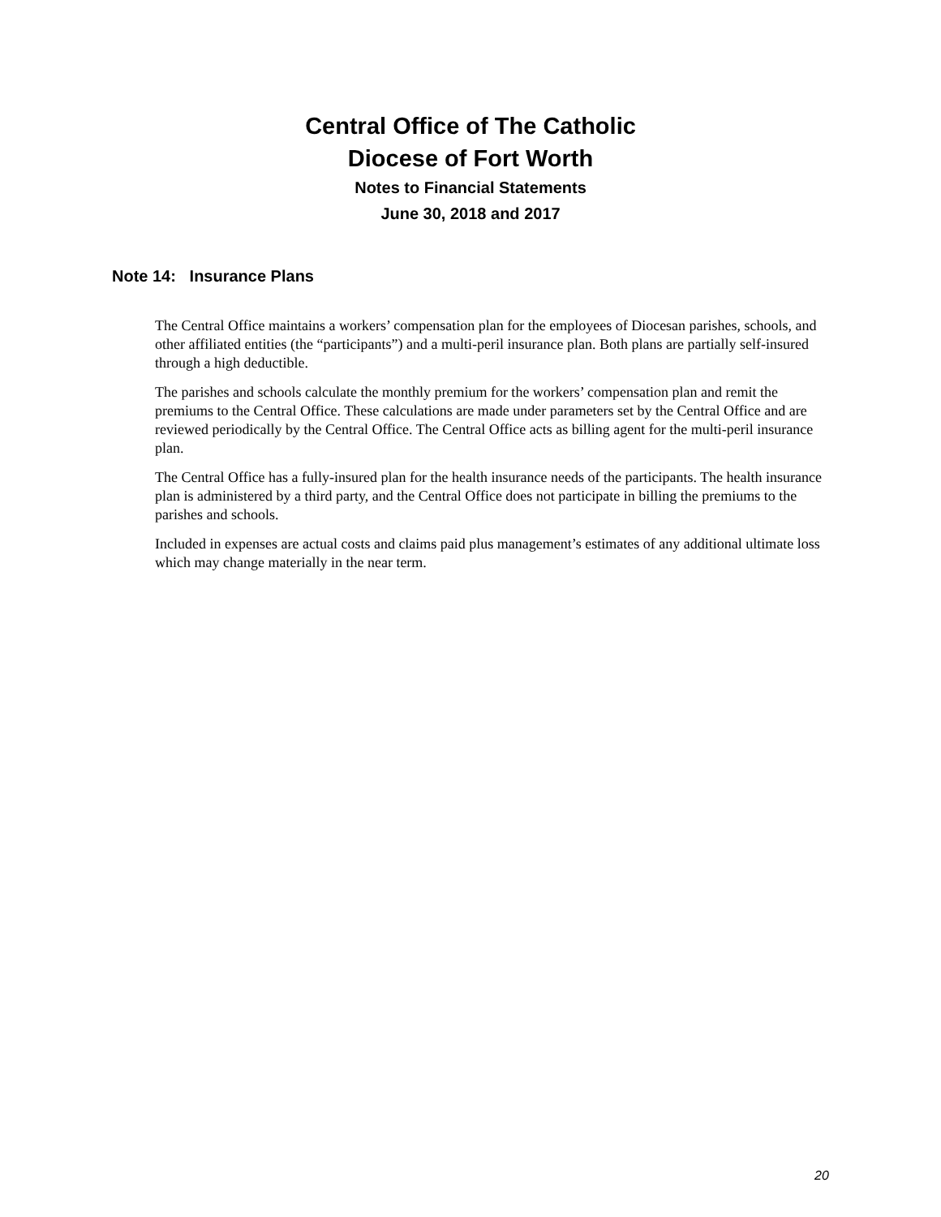Central Office of The Catholic
Diocese of Fort Worth
Notes to Financial Statements
June 30, 2018 and 2017
Note 14: Insurance Plans
The Central Office maintains a workers’ compensation plan for the employees of Diocesan parishes, schools, and other affiliated entities (the “participants”) and a multi-peril insurance plan. Both plans are partially self-insured through a high deductible.
The parishes and schools calculate the monthly premium for the workers’ compensation plan and remit the premiums to the Central Office. These calculations are made under parameters set by the Central Office and are reviewed periodically by the Central Office. The Central Office acts as billing agent for the multi-peril insurance plan.
The Central Office has a fully-insured plan for the health insurance needs of the participants. The health insurance plan is administered by a third party, and the Central Office does not participate in billing the premiums to the parishes and schools.
Included in expenses are actual costs and claims paid plus management’s estimates of any additional ultimate loss which may change materially in the near term.
20